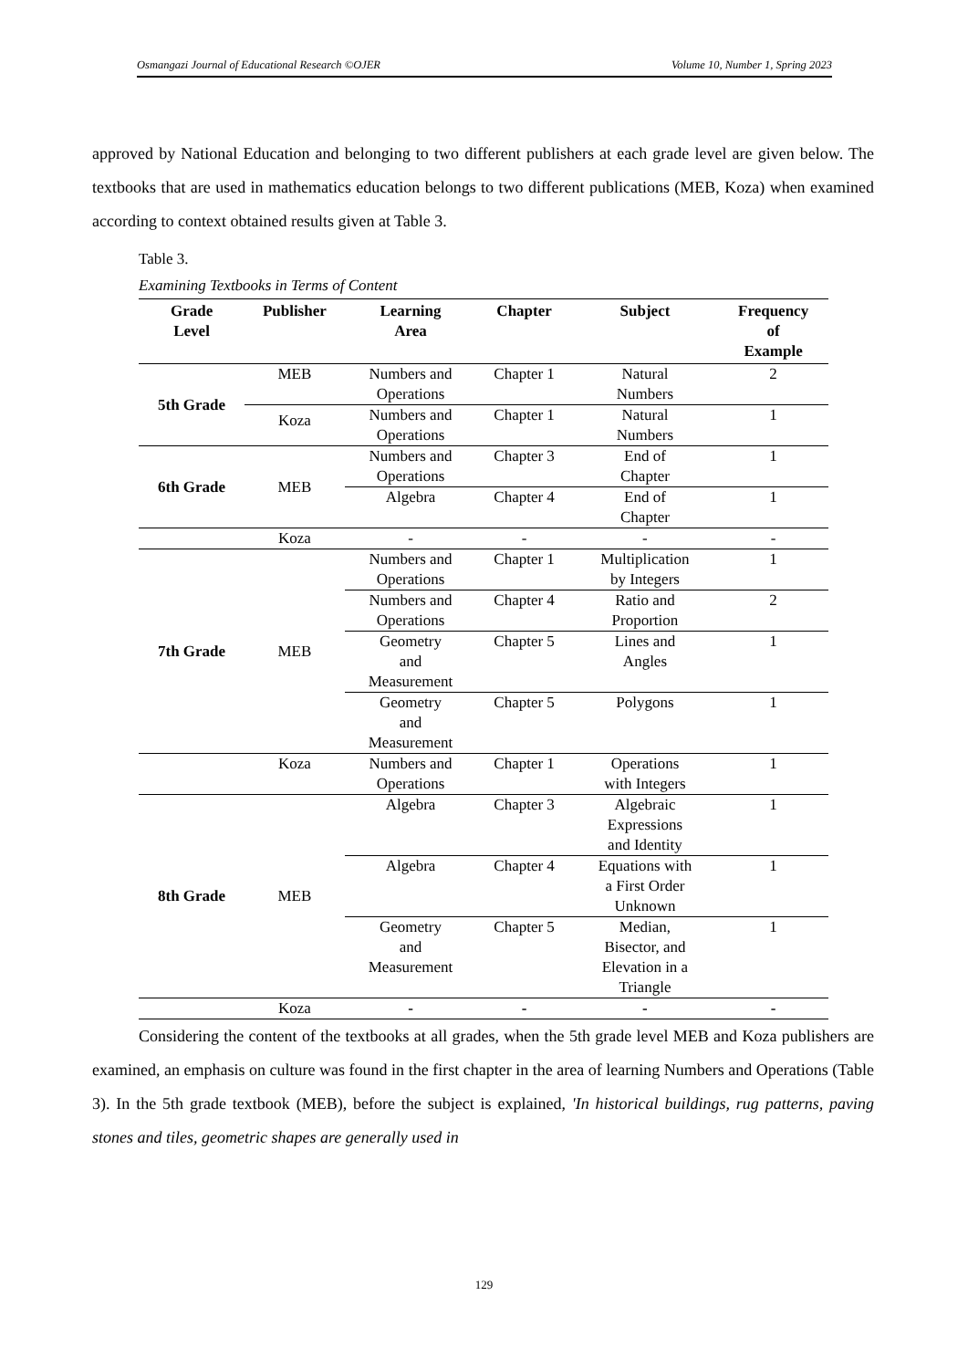Osmangazi Journal of Educational Research ©OJER Volume 10, Number 1, Spring 2023
approved by National Education and belonging to two different publishers at each grade level are given below. The textbooks that are used in mathematics education belongs to two different publications (MEB, Koza) when examined according to context obtained results given at Table 3.
Table 3.
Examining Textbooks in Terms of Content
| Grade Level | Publisher | Learning Area | Chapter | Subject | Frequency of Example |
| --- | --- | --- | --- | --- | --- |
| 5th Grade | MEB | Numbers and Operations | Chapter 1 | Natural Numbers | 2 |
| | Koza | Numbers and Operations | Chapter 1 | Natural Numbers | 1 |
| 6th Grade | MEB | Numbers and Operations | Chapter 3 | End of Chapter | 1 |
| | | Algebra | Chapter 4 | End of Chapter | 1 |
| | Koza | - | - | - | - |
| 7th Grade | MEB | Numbers and Operations | Chapter 1 | Multiplication by Integers | 1 |
| | | Numbers and Operations | Chapter 4 | Ratio and Proportion | 2 |
| | | Geometry and Measurement | Chapter 5 | Lines and Angles | 1 |
| | | Geometry and Measurement | Chapter 5 | Polygons | 1 |
| | Koza | Numbers and Operations | Chapter 1 | Operations with Integers | 1 |
| 8th Grade | MEB | Algebra | Chapter 3 | Algebraic Expressions and Identity | 1 |
| | | Algebra | Chapter 4 | Equations with a First Order Unknown | 1 |
| | | Geometry and Measurement | Chapter 5 | Median, Bisector, and Elevation in a Triangle | 1 |
| | Koza | - | - | - | - |
Considering the content of the textbooks at all grades, when the 5th grade level MEB and Koza publishers are examined, an emphasis on culture was found in the first chapter in the area of learning Numbers and Operations (Table 3). In the 5th grade textbook (MEB), before the subject is explained, 'In historical buildings, rug patterns, paving stones and tiles, geometric shapes are generally used in
129